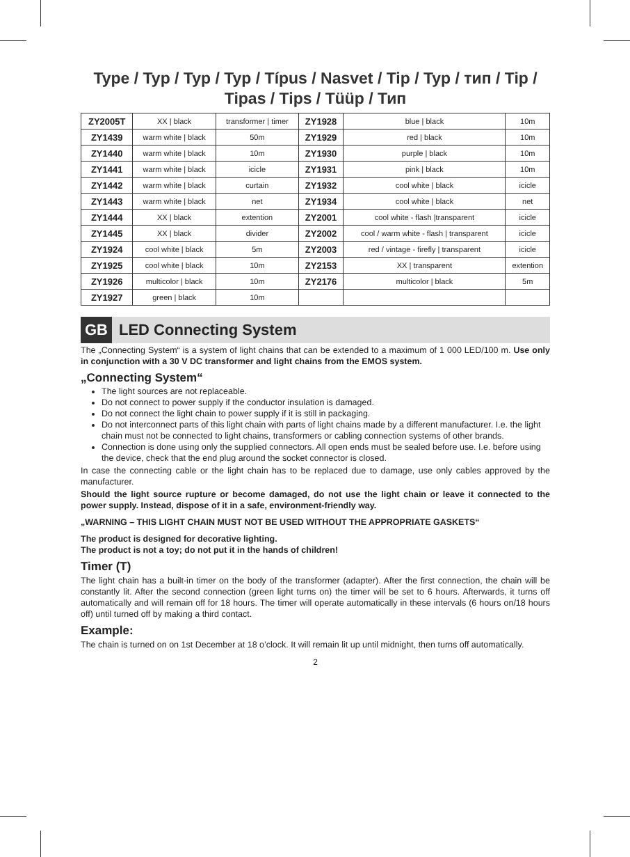Type / Typ / Typ / Typ / Típus / Nasvet / Tip / Typ / тип / Tip / Tipas / Tips / Tüüp / Тип
| ZY2005T | XX / black | transformer / timer | ZY1928 | blue / black | 10m |
| ZY1439 | warm white / black | 50m | ZY1929 | red / black | 10m |
| ZY1440 | warm white / black | 10m | ZY1930 | purple / black | 10m |
| ZY1441 | warm white / black | icicle | ZY1931 | pink / black | 10m |
| ZY1442 | warm white / black | curtain | ZY1932 | cool white / black | icicle |
| ZY1443 | warm white / black | net | ZY1934 | cool white / black | net |
| ZY1444 | XX / black | extention | ZY2001 | cool white - flash /transparent | icicle |
| ZY1445 | XX / black | divider | ZY2002 | cool / warm white - flash / transparent | icicle |
| ZY1924 | cool white / black | 5m | ZY2003 | red / vintage - firefly / transparent | icicle |
| ZY1925 | cool white / black | 10m | ZY2153 | XX / transparent | extention |
| ZY1926 | multicolor / black | 10m | ZY2176 | multicolor / black | 5m |
| ZY1927 | green / black | 10m | | | |
GB LED Connecting System
The „Connecting System“ is a system of light chains that can be extended to a maximum of 1 000 LED/100 m. Use only in conjunction with a 30 V DC transformer and light chains from the EMOS system.
„Connecting System“
The light sources are not replaceable.
Do not connect to power supply if the conductor insulation is damaged.
Do not connect the light chain to power supply if it is still in packaging.
Do not interconnect parts of this light chain with parts of light chains made by a different manufacturer. I.e. the light chain must not be connected to light chains, transformers or cabling connection systems of other brands.
Connection is done using only the supplied connectors. All open ends must be sealed before use. I.e. before using the device, check that the end plug around the socket connector is closed.
In case the connecting cable or the light chain has to be replaced due to damage, use only cables approved by the manufacturer.
Should the light source rupture or become damaged, do not use the light chain or leave it connected to the power supply. Instead, dispose of it in a safe, environment-friendly way.
„WARNING – THIS LIGHT CHAIN MUST NOT BE USED WITHOUT THE APPROPRIATE GASKETS“
The product is designed for decorative lighting.
The product is not a toy; do not put it in the hands of children!
Timer (T)
The light chain has a built-in timer on the body of the transformer (adapter). After the first connection, the chain will be constantly lit. After the second connection (green light turns on) the timer will be set to 6 hours. Afterwards, it turns off automatically and will remain off for 18 hours. The timer will operate automatically in these intervals (6 hours on/18 hours off) until turned off by making a third contact.
Example:
The chain is turned on on 1st December at 18 o’clock. It will remain lit up until midnight, then turns off automatically.
2